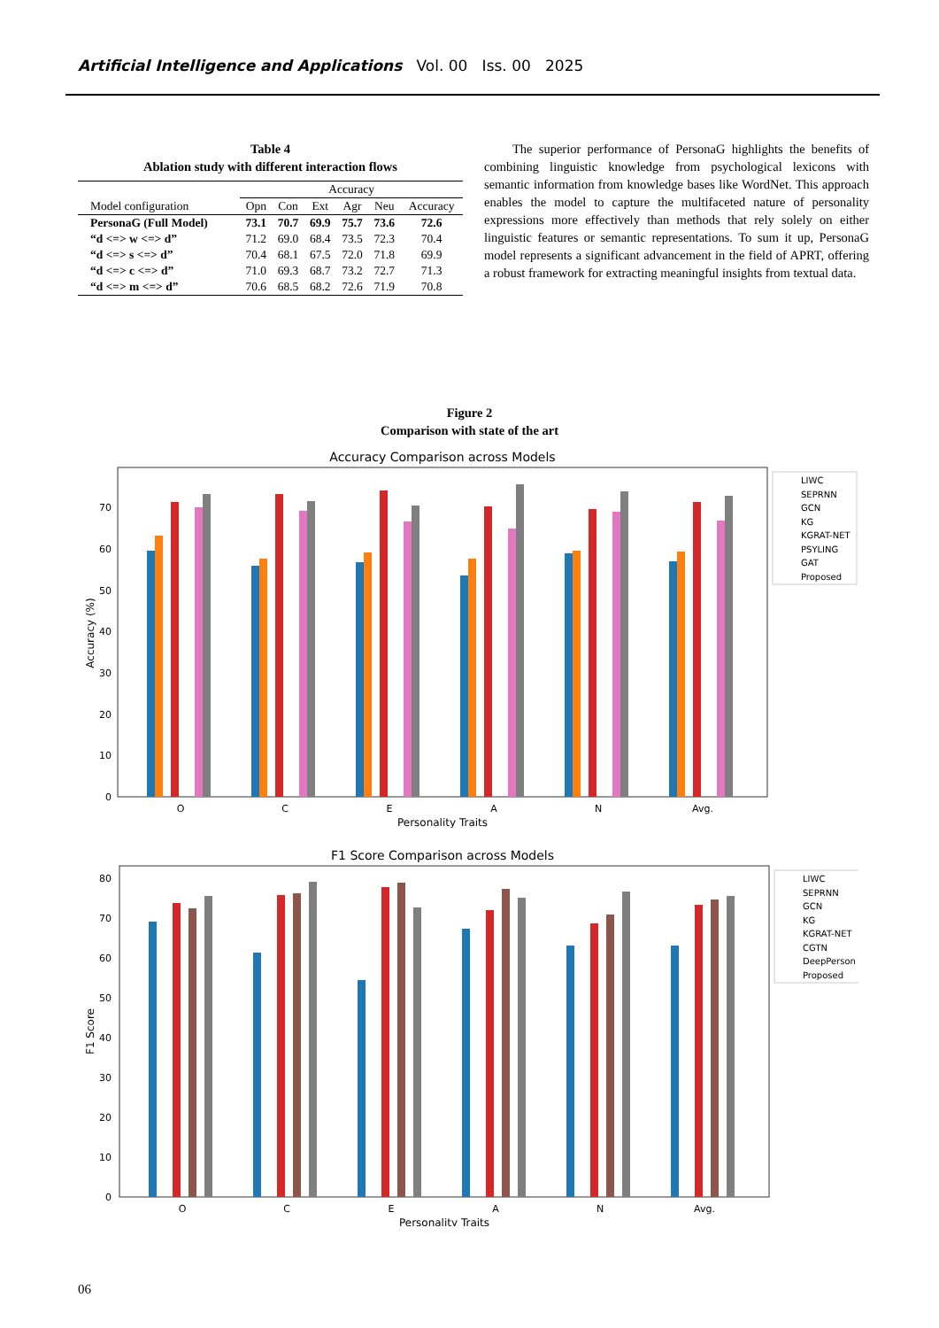Artificial Intelligence and Applications Vol. 00 Iss. 00 2025
Table 4
Ablation study with different interaction flows
| | Accuracy | | | | | |
| --- | --- | --- | --- | --- | --- | --- |
| Model configuration | Opn | Con | Ext | Agr | Neu | Accuracy |
| PersonaG (Full Model) | 73.1 | 70.7 | 69.9 | 75.7 | 73.6 | 72.6 |
| “d <=> w <=> d” | 71.2 | 69.0 | 68.4 | 73.5 | 72.3 | 70.4 |
| “d <=> s <=> d” | 70.4 | 68.1 | 67.5 | 72.0 | 71.8 | 69.9 |
| “d <=> c <=> d” | 71.0 | 69.3 | 68.7 | 73.2 | 72.7 | 71.3 |
| “d <=> m <=> d” | 70.6 | 68.5 | 68.2 | 72.6 | 71.9 | 70.8 |
The superior performance of PersonaG highlights the benefits of combining linguistic knowledge from psychological lexicons with semantic information from knowledge bases like WordNet. This approach enables the model to capture the multifaceted nature of personality expressions more effectively than methods that rely solely on either linguistic features or semantic representations. To sum it up, PersonaG model represents a significant advancement in the field of APRT, offering a robust framework for extracting meaningful insights from textual data.
Figure 2
Comparison with state of the art
Accuracy Comparison across Models
Accuracy (%)
0
10
20
30
40
50
60
70
O
C
E
A
N
Avg.
Personality Traits
LIWC
SEPRNN
GCN
KG
KGRAT-NET
PSYLING
GAT
Proposed
F1 Score Comparison across Models
F1 Score
0
10
20
30
40
50
60
70
80
O
C
E
A
N
Avg.
Personality Traits
LIWC
SEPRNN
GCN
KG
KGRAT-NET
CGTN
DeepPerson
Proposed
06